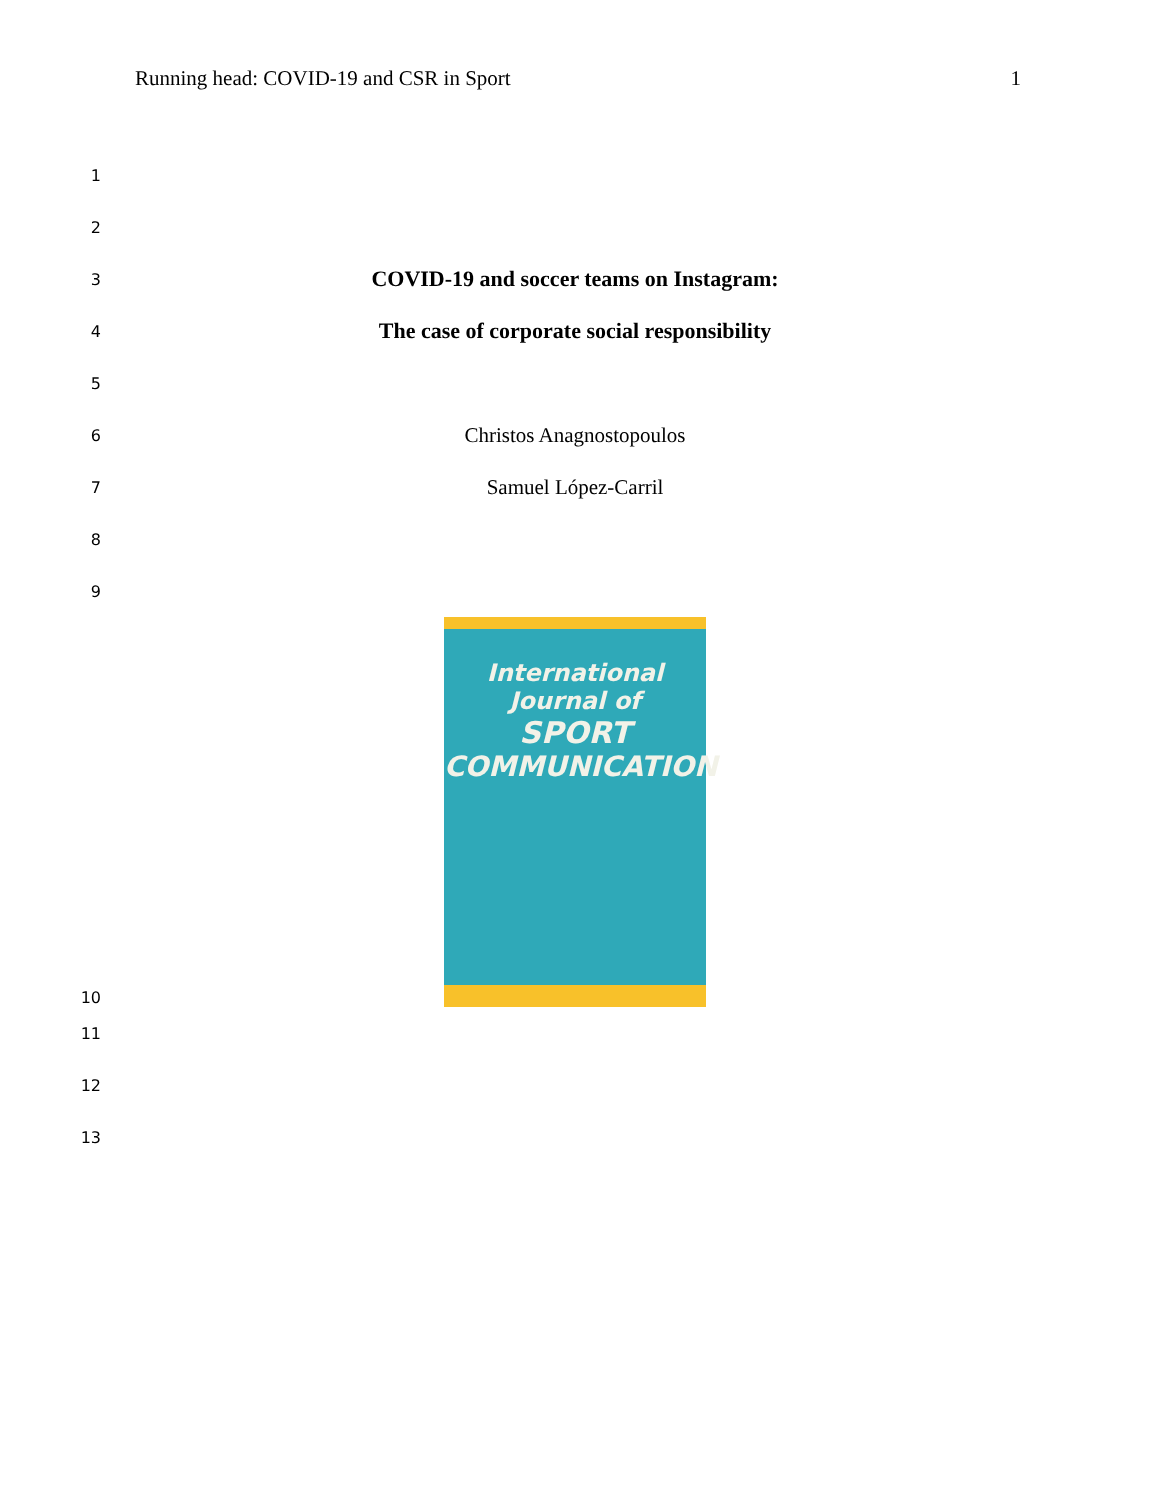Running head: COVID-19 and CSR in Sport 1
1
2
3 COVID-19 and soccer teams on Instagram:
4 The case of corporate social responsibility
5
6 Christos Anagnostopoulos
7 Samuel López-Carril
8
9
10
International
Journal of
SPORT
COMMUNICATION
11
12
13